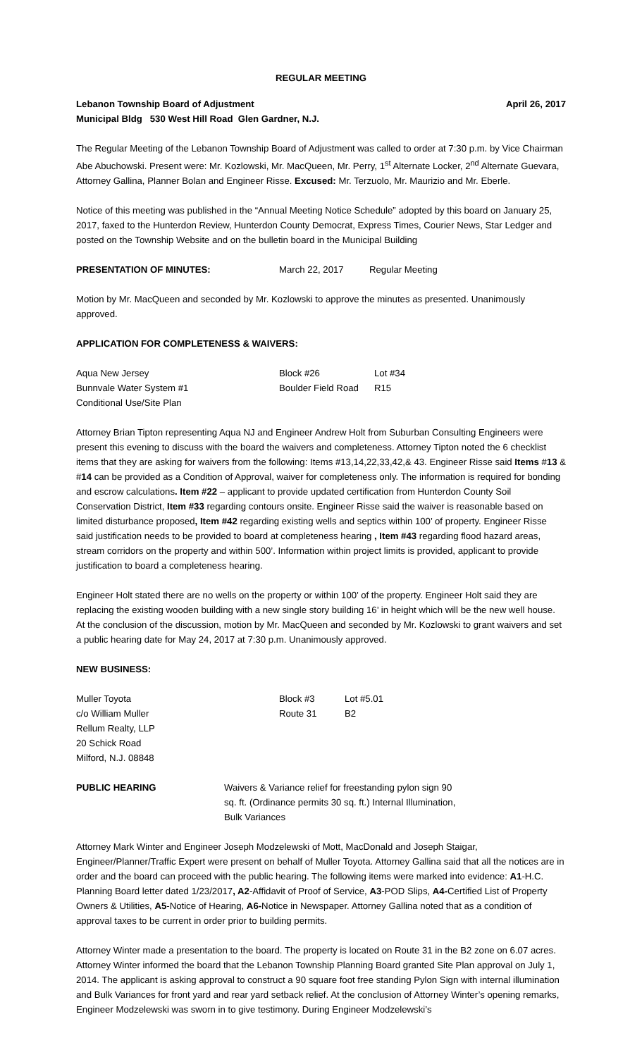REGULAR MEETING
Lebanon Township Board of Adjustment April 26, 2017
Municipal Bldg 530 West Hill Road Glen Gardner, N.J.
The Regular Meeting of the Lebanon Township Board of Adjustment was called to order at 7:30 p.m. by Vice Chairman Abe Abuchowski. Present were: Mr. Kozlowski, Mr. MacQueen, Mr. Perry, 1<sup>st</sup> Alternate Locker, 2<sup>nd</sup> Alternate Guevara, Attorney Gallina, Planner Bolan and Engineer Risse. Excused: Mr. Terzuolo, Mr. Maurizio and Mr. Eberle.
Notice of this meeting was published in the “Annual Meeting Notice Schedule” adopted by this board on January 25, 2017, faxed to the Hunterdon Review, Hunterdon County Democrat, Express Times, Courier News, Star Ledger and posted on the Township Website and on the bulletin board in the Municipal Building
| PRESENTATION OF MINUTES: | March 22, 2017 | Regular Meeting |
Motion by Mr. MacQueen and seconded by Mr. Kozlowski to approve the minutes as presented. Unanimously approved.
APPLICATION FOR COMPLETENESS & WAIVERS:
| Aqua New Jersey | Block #26 | Lot #34 |
| Bunnvale Water System #1 | Boulder Field Road | R15 |
| Conditional Use/Site Plan | | |
Attorney Brian Tipton representing Aqua NJ and Engineer Andrew Holt from Suburban Consulting Engineers were present this evening to discuss with the board the waivers and completeness. Attorney Tipton noted the 6 checklist items that they are asking for waivers from the following: Items #13,14,22,33,42,& 43. Engineer Risse said Items #13 & #14 can be provided as a Condition of Approval, waiver for completeness only. The information is required for bonding and escrow calculations. Item #22 – applicant to provide updated certification from Hunterdon County Soil Conservation District, Item #33 regarding contours onsite. Engineer Risse said the waiver is reasonable based on limited disturbance proposed, Item #42 regarding existing wells and septics within 100’ of property. Engineer Risse said justification needs to be provided to board at completeness hearing , Item #43 regarding flood hazard areas, stream corridors on the property and within 500’. Information within project limits is provided, applicant to provide justification to board a completeness hearing.
Engineer Holt stated there are no wells on the property or within 100’ of the property. Engineer Holt said they are replacing the existing wooden building with a new single story building 16’ in height which will be the new well house. At the conclusion of the discussion, motion by Mr. MacQueen and seconded by Mr. Kozlowski to grant waivers and set a public hearing date for May 24, 2017 at 7:30 p.m. Unanimously approved.
NEW BUSINESS:
| Muller Toyota | Block #3 | Lot #5.01 |
| c/o William Muller | Route 31 | B2 |
| Rellum Realty, LLP | | |
| 20 Schick Road | | |
| Milford, N.J. 08848 | | |
| PUBLIC HEARING | Waivers & Variance relief for freestanding pylon sign 90 sq. ft. (Ordinance permits 30 sq. ft.) Internal Illumination, Bulk Variances |
Attorney Mark Winter and Engineer Joseph Modzelewski of Mott, MacDonald and Joseph Staigar, Engineer/Planner/Traffic Expert were present on behalf of Muller Toyota. Attorney Gallina said that all the notices are in order and the board can proceed with the public hearing. The following items were marked into evidence: A1-H.C. Planning Board letter dated 1/23/2017, A2-Affidavit of Proof of Service, A3-POD Slips, A4-Certified List of Property Owners & Utilities, A5-Notice of Hearing, A6-Notice in Newspaper. Attorney Gallina noted that as a condition of approval taxes to be current in order prior to building permits.
Attorney Winter made a presentation to the board. The property is located on Route 31 in the B2 zone on 6.07 acres. Attorney Winter informed the board that the Lebanon Township Planning Board granted Site Plan approval on July 1, 2014. The applicant is asking approval to construct a 90 square foot free standing Pylon Sign with internal illumination and Bulk Variances for front yard and rear yard setback relief. At the conclusion of Attorney Winter’s opening remarks, Engineer Modzelewski was sworn in to give testimony. During Engineer Modzelewski’s